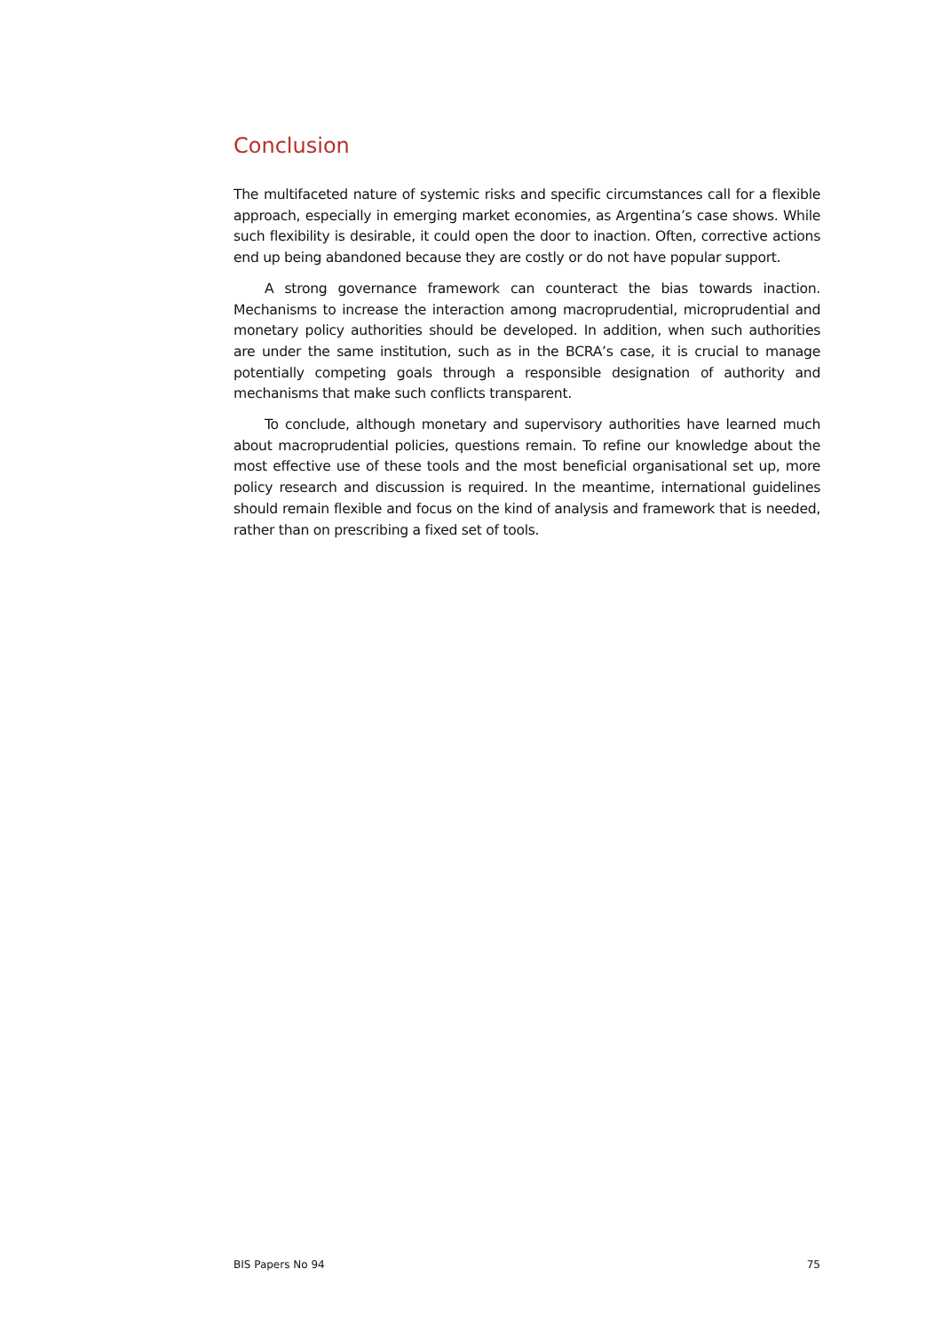Conclusion
The multifaceted nature of systemic risks and specific circumstances call for a flexible approach, especially in emerging market economies, as Argentina’s case shows. While such flexibility is desirable, it could open the door to inaction. Often, corrective actions end up being abandoned because they are costly or do not have popular support.
A strong governance framework can counteract the bias towards inaction. Mechanisms to increase the interaction among macroprudential, microprudential and monetary policy authorities should be developed. In addition, when such authorities are under the same institution, such as in the BCRA’s case, it is crucial to manage potentially competing goals through a responsible designation of authority and mechanisms that make such conflicts transparent.
To conclude, although monetary and supervisory authorities have learned much about macroprudential policies, questions remain. To refine our knowledge about the most effective use of these tools and the most beneficial organisational set up, more policy research and discussion is required. In the meantime, international guidelines should remain flexible and focus on the kind of analysis and framework that is needed, rather than on prescribing a fixed set of tools.
BIS Papers No 94 75